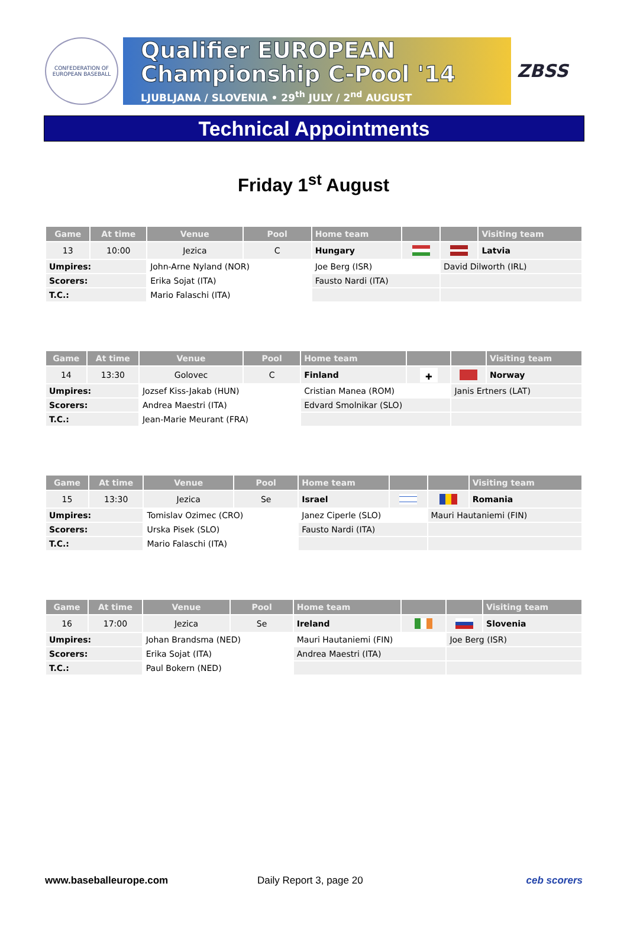CONFEDERATION OF EUROPEAN BASEBALL
Qualifier EUROPEAN
Championship C-Pool '14
LJUBLJANA / SLOVENIA • 29<sup>th</sup> JULY / 2<sup>nd</sup> AUGUST
ZBSS
Technical Appointments
Friday 1<sup>st</sup> August
| Game | At time | Venue | Pool | Home team | | | Visiting team |
| --- | --- | --- | --- | --- | --- | --- | --- |
| 13 | 10:00 | Jezica | C | Hungary | | | Latvia |
| Umpires: | | John-Arne Nyland (NOR) | | Joe Berg (ISR) | | David Dilworth (IRL) | |
| Scorers: | | Erika Sojat (ITA) | | Fausto Nardi (ITA) | | | |
| T.C.: | | Mario Falaschi (ITA) | | | | | |
| Game | At time | Venue | Pool | Home team | | | Visiting team |
| --- | --- | --- | --- | --- | --- | --- | --- |
| 14 | 13:30 | Golovec | C | Finland | ✚ | | Norway |
| Umpires: | | Jozsef Kiss-Jakab (HUN) | | Cristian Manea (ROM) | | Janis Ertners (LAT) | |
| Scorers: | | Andrea Maestri (ITA) | | Edvard Smolnikar (SLO) | | | |
| T.C.: | | Jean-Marie Meurant (FRA) | | | | | |
| Game | At time | Venue | Pool | Home team | | | Visiting team |
| --- | --- | --- | --- | --- | --- | --- | --- |
| 15 | 13:30 | Jezica | Se | Israel | | | Romania |
| Umpires: | | Tomislav Ozimec (CRO) | | Janez Ciperle (SLO) | | Mauri Hautaniemi (FIN) | |
| Scorers: | | Urska Pisek (SLO) | | Fausto Nardi (ITA) | | | |
| T.C.: | | Mario Falaschi (ITA) | | | | | |
| Game | At time | Venue | Pool | Home team | | | Visiting team |
| --- | --- | --- | --- | --- | --- | --- | --- |
| 16 | 17:00 | Jezica | Se | Ireland | | | Slovenia |
| Umpires: | | Johan Brandsma (NED) | | Mauri Hautaniemi (FIN) | | Joe Berg (ISR) | |
| Scorers: | | Erika Sojat (ITA) | | Andrea Maestri (ITA) | | | |
| T.C.: | | Paul Bokern (NED) | | | | | |
www.baseballeurope.com Daily Report 3, page 20 ceb scorers